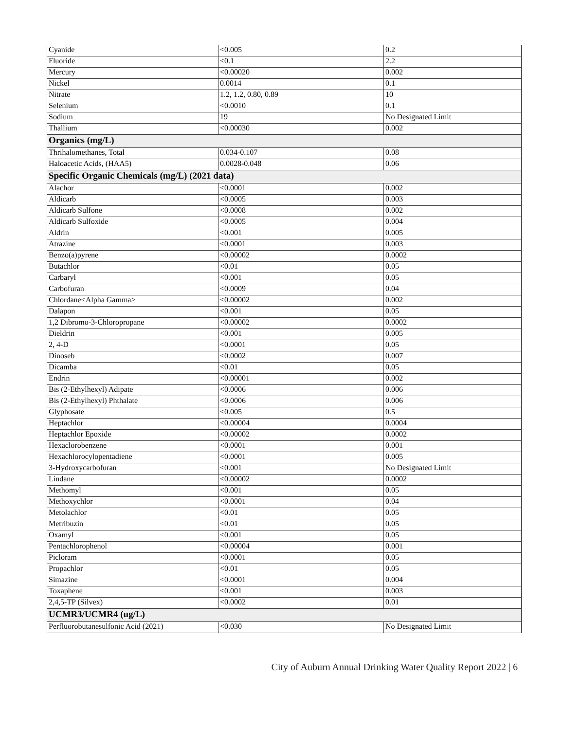| Cyanide | <0.005 | 0.2 |
| Fluoride | <0.1 | 2.2 |
| Mercury | <0.00020 | 0.002 |
| Nickel | 0.0014 | 0.1 |
| Nitrate | 1.2, 1.2, 0.80, 0.89 | 10 |
| Selenium | <0.0010 | 0.1 |
| Sodium | 19 | No Designated Limit |
| Thallium | <0.00030 | 0.002 |
| Organics (mg/L) | | |
| Thrihalomethanes, Total | 0.034-0.107 | 0.08 |
| Haloacetic Acids, (HAA5) | 0.0028-0.048 | 0.06 |
| Specific Organic Chemicals (mg/L) (2021 data) | | |
| Alachor | <0.0001 | 0.002 |
| Aldicarb | <0.0005 | 0.003 |
| Aldicarb Sulfone | <0.0008 | 0.002 |
| Aldicarb Sulfoxide | <0.0005 | 0.004 |
| Aldrin | <0.001 | 0.005 |
| Atrazine | <0.0001 | 0.003 |
| Benzo(a)pyrene | <0.00002 | 0.0002 |
| Butachlor | <0.01 | 0.05 |
| Carbaryl | <0.001 | 0.05 |
| Carbofuran | <0.0009 | 0.04 |
| Chlordane<Alpha Gamma> | <0.00002 | 0.002 |
| Dalapon | <0.001 | 0.05 |
| 1,2 Dibromo-3-Chloropropane | <0.00002 | 0.0002 |
| Dieldrin | <0.001 | 0.005 |
| 2, 4-D | <0.0001 | 0.05 |
| Dinoseb | <0.0002 | 0.007 |
| Dicamba | <0.01 | 0.05 |
| Endrin | <0.00001 | 0.002 |
| Bis (2-Ethylhexyl) Adipate | <0.0006 | 0.006 |
| Bis (2-Ethylhexyl) Phthalate | <0.0006 | 0.006 |
| Glyphosate | <0.005 | 0.5 |
| Heptachlor | <0.00004 | 0.0004 |
| Heptachlor Epoxide | <0.00002 | 0.0002 |
| Hexaclorobenzene | <0.0001 | 0.001 |
| Hexachlorocylopentadiene | <0.0001 | 0.005 |
| 3-Hydroxycarbofuran | <0.001 | No Designated Limit |
| Lindane | <0.00002 | 0.0002 |
| Methomyl | <0.001 | 0.05 |
| Methoxychlor | <0.0001 | 0.04 |
| Metolachlor | <0.01 | 0.05 |
| Metribuzin | <0.01 | 0.05 |
| Oxamyl | <0.001 | 0.05 |
| Pentachlorophenol | <0.00004 | 0.001 |
| Picloram | <0.0001 | 0.05 |
| Propachlor | <0.01 | 0.05 |
| Simazine | <0.0001 | 0.004 |
| Toxaphene | <0.001 | 0.003 |
| 2,4,5-TP (Silvex) | <0.0002 | 0.01 |
| UCMR3/UCMR4 (ug/L) | | |
| Perfluorobutanesulfonic Acid (2021) | <0.030 | No Designated Limit |
City of Auburn Annual Drinking Water Quality Report 2022 | 6